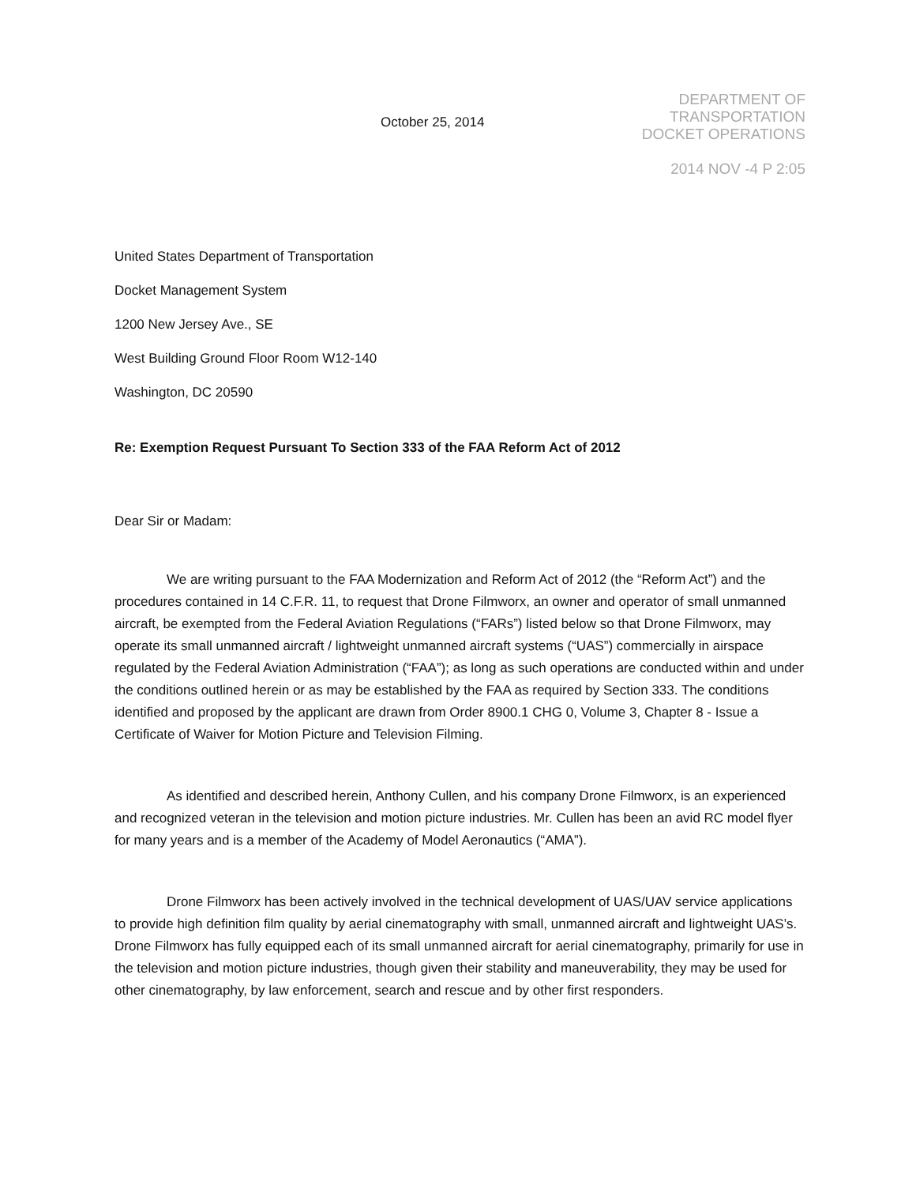October 25, 2014
DEPARTMENT OF
TRANSPORTATION
DOCKET OPERATIONS
2014 NOV -4 P 2:05
United States Department of Transportation
Docket Management System
1200 New Jersey Ave., SE
West Building Ground Floor Room W12-140
Washington, DC 20590
Re: Exemption Request Pursuant To Section 333 of the FAA Reform Act of 2012
Dear Sir or Madam:
We are writing pursuant to the FAA Modernization and Reform Act of 2012 (the “Reform Act”) and the procedures contained in 14 C.F.R. 11, to request that Drone Filmworx, an owner and operator of small unmanned aircraft, be exempted from the Federal Aviation Regulations (“FARs”) listed below so that Drone Filmworx, may operate its small unmanned aircraft / lightweight unmanned aircraft systems (“UAS”) commercially in airspace regulated by the Federal Aviation Administration (“FAA”); as long as such operations are conducted within and under the conditions outlined herein or as may be established by the FAA as required by Section 333. The conditions identified and proposed by the applicant are drawn from Order 8900.1 CHG 0, Volume 3, Chapter 8 - Issue a Certificate of Waiver for Motion Picture and Television Filming.
As identified and described herein, Anthony Cullen, and his company Drone Filmworx, is an experienced and recognized veteran in the television and motion picture industries. Mr. Cullen has been an avid RC model flyer for many years and is a member of the Academy of Model Aeronautics (“AMA”).
Drone Filmworx has been actively involved in the technical development of UAS/UAV service applications to provide high definition film quality by aerial cinematography with small, unmanned aircraft and lightweight UAS’s. Drone Filmworx has fully equipped each of its small unmanned aircraft for aerial cinematography, primarily for use in the television and motion picture industries, though given their stability and maneuverability, they may be used for other cinematography, by law enforcement, search and rescue and by other first responders.